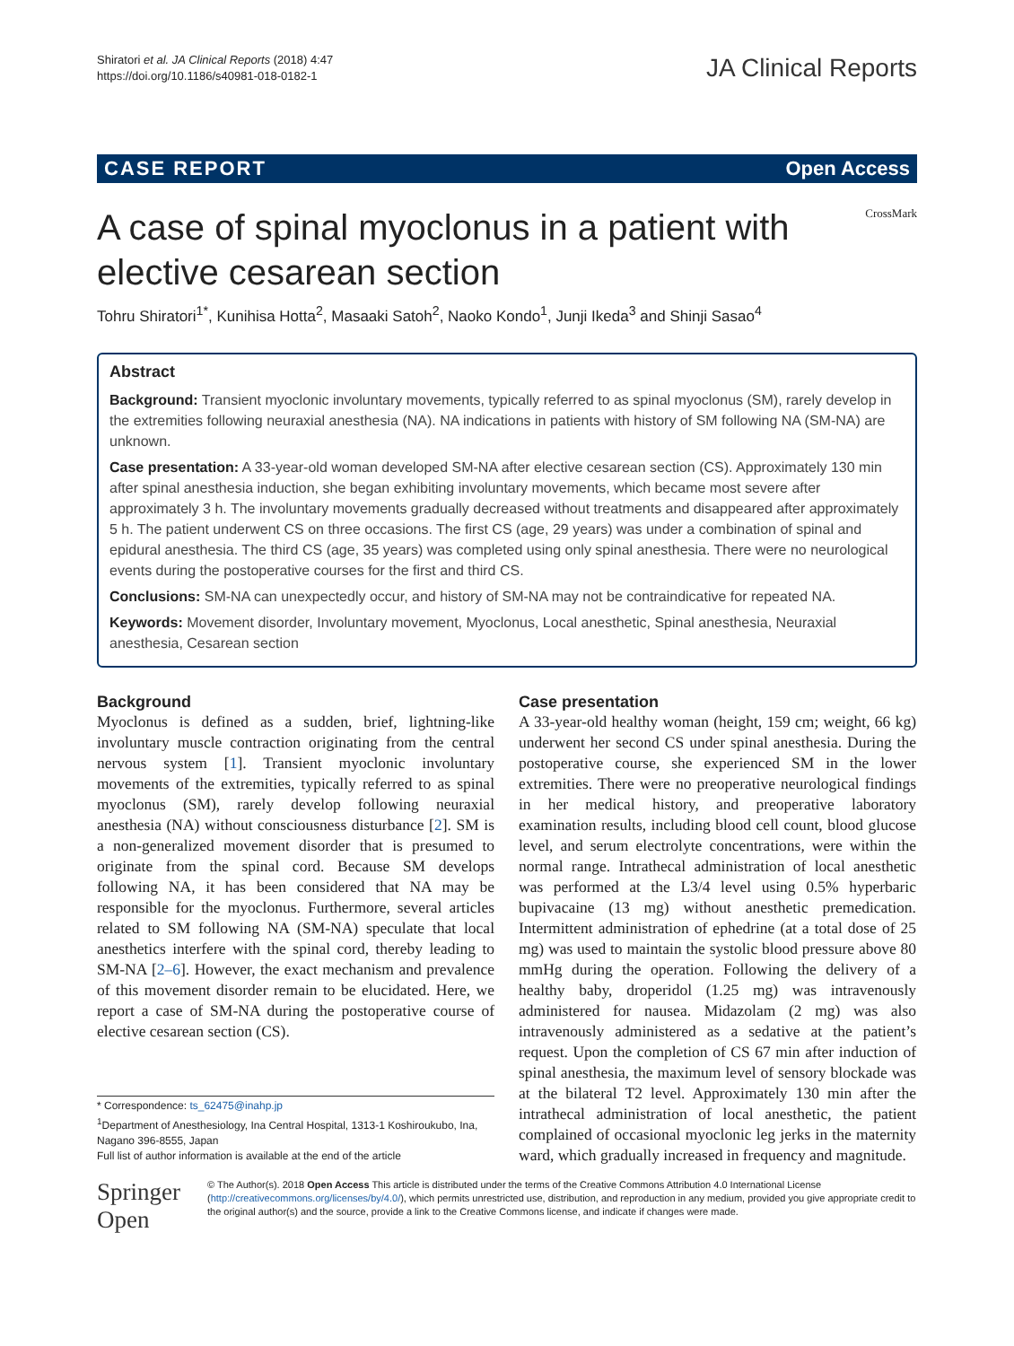Shiratori et al. JA Clinical Reports (2018) 4:47
https://doi.org/10.1186/s40981-018-0182-1
JA Clinical Reports
CASE REPORT Open Access
A case of spinal myoclonus in a patient with elective cesarean section
CrossMark
Tohru Shiratori<sup>1*</sup>, Kunihisa Hotta<sup>2</sup>, Masaaki Satoh<sup>2</sup>, Naoko Kondo<sup>1</sup>, Junji Ikeda<sup>3</sup> and Shinji Sasao<sup>4</sup>
Abstract
Background: Transient myoclonic involuntary movements, typically referred to as spinal myoclonus (SM), rarely develop in the extremities following neuraxial anesthesia (NA). NA indications in patients with history of SM following NA (SM-NA) are unknown.
Case presentation: A 33-year-old woman developed SM-NA after elective cesarean section (CS). Approximately 130 min after spinal anesthesia induction, she began exhibiting involuntary movements, which became most severe after approximately 3 h. The involuntary movements gradually decreased without treatments and disappeared after approximately 5 h. The patient underwent CS on three occasions. The first CS (age, 29 years) was under a combination of spinal and epidural anesthesia. The third CS (age, 35 years) was completed using only spinal anesthesia. There were no neurological events during the postoperative courses for the first and third CS.
Conclusions: SM-NA can unexpectedly occur, and history of SM-NA may not be contraindicative for repeated NA.
Keywords: Movement disorder, Involuntary movement, Myoclonus, Local anesthetic, Spinal anesthesia, Neuraxial anesthesia, Cesarean section
Background
Myoclonus is defined as a sudden, brief, lightning-like involuntary muscle contraction originating from the central nervous system [1]. Transient myoclonic involuntary movements of the extremities, typically referred to as spinal myoclonus (SM), rarely develop following neuraxial anesthesia (NA) without consciousness disturbance [2]. SM is a non-generalized movement disorder that is presumed to originate from the spinal cord. Because SM develops following NA, it has been considered that NA may be responsible for the myoclonus. Furthermore, several articles related to SM following NA (SM-NA) speculate that local anesthetics interfere with the spinal cord, thereby leading to SM-NA [2–6]. However, the exact mechanism and prevalence of this movement disorder remain to be elucidated. Here, we report a case of SM-NA during the postoperative course of elective cesarean section (CS).
* Correspondence: ts_62475@inahp.jp
<sup>1</sup> Department of Anesthesiology, Ina Central Hospital, 1313-1 Koshiroukubo, Ina, Nagano 396-8555, Japan
Full list of author information is available at the end of the article
Case presentation
A 33-year-old healthy woman (height, 159 cm; weight, 66 kg) underwent her second CS under spinal anesthesia. During the postoperative course, she experienced SM in the lower extremities. There were no preoperative neurological findings in her medical history, and preoperative laboratory examination results, including blood cell count, blood glucose level, and serum electrolyte concentrations, were within the normal range. Intrathecal administration of local anesthetic was performed at the L3/4 level using 0.5% hyperbaric bupivacaine (13 mg) without anesthetic premedication. Intermittent administration of ephedrine (at a total dose of 25 mg) was used to maintain the systolic blood pressure above 80 mmHg during the operation. Following the delivery of a healthy baby, droperidol (1.25 mg) was intravenously administered for nausea. Midazolam (2 mg) was also intravenously administered as a sedative at the patient’s request. Upon the completion of CS 67 min after induction of spinal anesthesia, the maximum level of sensory blockade was at the bilateral T2 level. Approximately 130 min after the intrathecal administration of local anesthetic, the patient complained of occasional myoclonic leg jerks in the maternity ward, which gradually increased in frequency and magnitude.
Springer Open
© The Author(s). 2018 Open Access This article is distributed under the terms of the Creative Commons Attribution 4.0 International License (http://creativecommons.org/licenses/by/4.0/), which permits unrestricted use, distribution, and reproduction in any medium, provided you give appropriate credit to the original author(s) and the source, provide a link to the Creative Commons license, and indicate if changes were made.